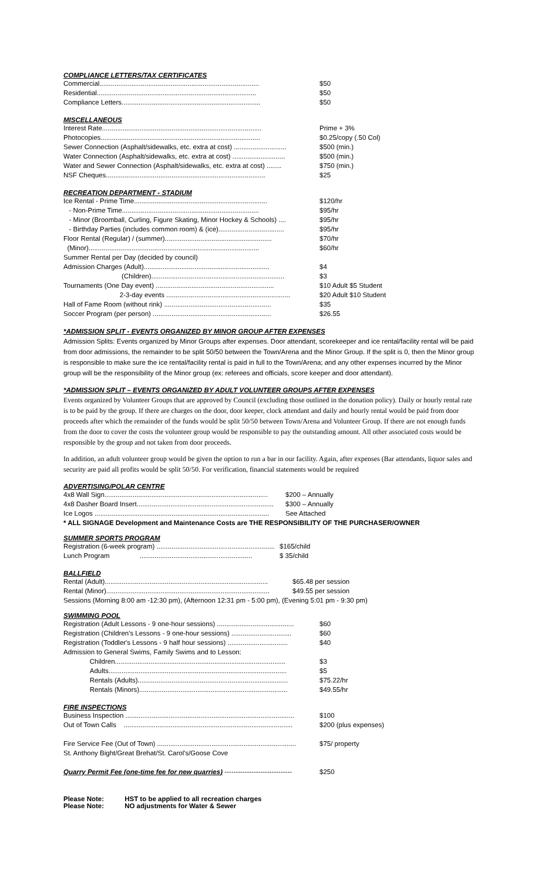COMPLIANCE LETTERS/TAX CERTIFICATES
| Commercial..................................................................................... | $50 |
| Residential..................................................................................... | $50 |
| Compliance Letters.......................................................................... | $50 |
MISCELLANEOUS
| Interest Rate..................................................................................... | Prime + 3% |
| Photocopies..................................................................................... | $0.25/copy (.50 Col) |
| Sewer Connection (Asphalt/sidewalks, etc. extra at cost) ............................ | $500 (min.) |
| Water Connection (Asphalt/sidewalks, etc. extra at cost) ............................ | $500 (min.) |
| Water and Sewer Connection (Asphalt/sidewalks, etc. extra at cost) ........ | $750 (min.) |
| NSF Cheques..................................................................................... | $25 |
RECREATION DEPARTMENT - STADIUM
| Ice Rental - Prime Time....................................................................... | $120/hr |
| - Non-Prime Time......................................................................... | $95/hr |
| - Minor (Broomball, Curling, Figure Skating, Minor Hockey & Schools) .... | $95/hr |
| - Birthday Parties (includes common room) & (ice)................................... | $95/hr |
| Floor Rental (Regular) / (summer)......................................................... | $70/hr |
| (Minor)........................................................................................... | $60/hr |
| Summer Rental per Day (decided by council) | |
| Admission Charges (Adult)................................................................... | $4 |
| (Children)....................................................................... | $3 |
| Tournaments (One Day event) ............................................................... | $10 Adult $5 Student |
| 2-3-day events .................................................................. | $20 Adult $10 Student |
| Hall of Fame Room (without rink) ......................................................... | $35 |
| Soccer Program (per person) ............................................................... | $26.55 |
*ADMISSION SPLIT - EVENTS ORGANIZED BY MINOR GROUP AFTER EXPENSES
Admission Splits: Events organized by Minor Groups after expenses. Door attendant, scorekeeper and ice rental/facility rental will be paid from door admissions, the remainder to be split 50/50 between the Town/Arena and the Minor Group. If the split is 0, then the Minor group is responsible to make sure the ice rental/facility rental is paid in full to the Town/Arena; and any other expenses incurred by the Minor group will be the responsibility of the Minor group (ex: referees and officials, score keeper and door attendant).
*ADMISSION SPLIT – EVENTS ORGANIZED BY ADULT VOLUNTEER GROUPS AFTER EXPENSES
Events organized by Volunteer Groups that are approved by Council (excluding those outlined in the donation policy). Daily or hourly rental rate is to be paid by the group. If there are charges on the door, door keeper, clock attendant and daily and hourly rental would be paid from door proceeds after which the remainder of the funds would be split 50/50 between Town/Arena and Volunteer Group. If there are not enough funds from the door to cover the costs the volunteer group would be responsible to pay the outstanding amount. All other associated costs would be responsible by the group and not taken from door proceeds.
In addition, an adult volunteer group would be given the option to run a bar in our facility. Again, after expenses (Bar attendants, liquor sales and security are paid all profits would be split 50/50. For verification, financial statements would be required
ADVERTISING/POLAR CENTRE
| 4x8 Wall Sign....................................................................................... | $200 – Annually |
| 4x8 Dasher Board Insert......................................................................... | $300 – Annually |
| Ice Logos ............................................................................................. | See Attached |
* ALL SIGNAGE Development and Maintenance Costs are THE RESPONSIBILITY OF THE PURCHASER/OWNER
SUMMER SPORTS PROGRAM
| Registration (6-week program) ............................................................... | $165/child |
| Lunch Program ............................................................ | $ 35/child |
BALLFIELD
| Rental (Adult)....................................................................................... | $65.48 per session |
| Rental (Minor)....................................................................................... | $49.55 per session |
Sessions (Morning 8:00 am -12:30 pm), (Afternoon 12:31 pm - 5:00 pm), (Evening 5:01 pm - 9:30 pm)
SWIMMING POOL
| Registration (Adult Lessons - 9 one-hour sessions) ......................................... | $60 |
| Registration (Children's Lessons - 9 one-hour sessions) ................................ | $60 |
| Registration (Toddler's Lessons - 9 half hour sessions) ................................ | $40 |
| Admission to General Swims, Family Swims and to Lesson: | |
| Children........................................................................................... | $3 |
| Adults............................................................................................... | $5 |
| Rentals (Adults)................................................................................ | $75.22/hr |
| Rentals (Minors)............................................................................... | $49.55/hr |
FIRE INSPECTIONS
| Business Inspection .......................................................................................... | $100 |
| Out of Town Calls .......................................................................................... | $200 (plus expenses) |
| Fire Service Fee (Out of Town) .......................................................................... | $75/ property |
| St. Anthony Bight/Great Brehat/St. Carol's/Goose Cove | |
| Quarry Permit Fee (one-time fee for new quarries) ------------------------------ | $250 |
Please Note: HST to be applied to all recreation charges
Please Note: NO adjustments for Water & Sewer